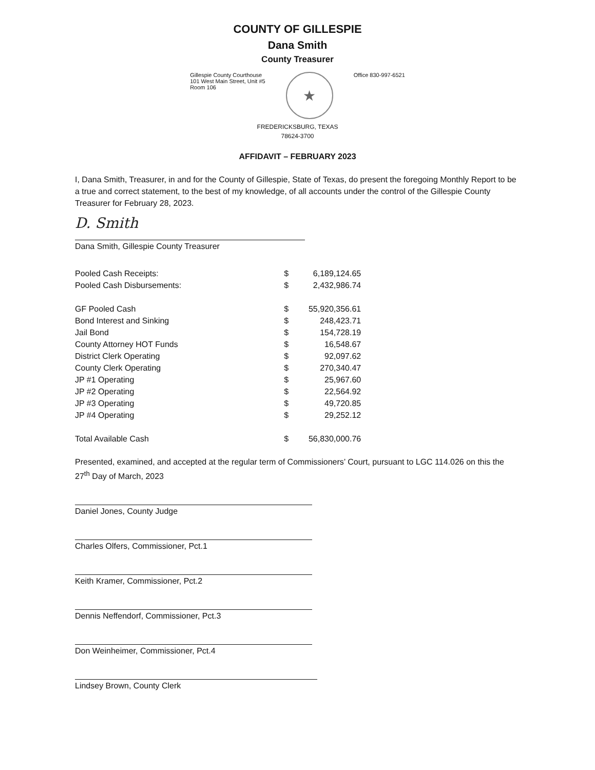COUNTY OF GILLESPIE
Dana Smith
County Treasurer
Gillespie County Courthouse
101 West Main Street, Unit #5
Room 106
★
Office 830-997-6521
FREDERICKSBURG, TEXAS
78624-3700
AFFIDAVIT – FEBRUARY 2023
I, Dana Smith, Treasurer, in and for the County of Gillespie, State of Texas, do present the foregoing Monthly Report to be a true and correct statement, to the best of my knowledge, of all accounts under the control of the Gillespie County Treasurer for February 28, 2023.
D. Smith
Dana Smith, Gillespie County Treasurer
| Pooled Cash Receipts: | $ | 6,189,124.65 |
| Pooled Cash Disbursements: | $ | 2,432,986.74 |
| GF Pooled Cash | $ | 55,920,356.61 |
| Bond Interest and Sinking | $ | 248,423.71 |
| Jail Bond | $ | 154,728.19 |
| County Attorney HOT Funds | $ | 16,548.67 |
| District Clerk Operating | $ | 92,097.62 |
| County Clerk Operating | $ | 270,340.47 |
| JP #1 Operating | $ | 25,967.60 |
| JP #2 Operating | $ | 22,564.92 |
| JP #3 Operating | $ | 49,720.85 |
| JP #4 Operating | $ | 29,252.12 |
| Total Available Cash | $ | 56,830,000.76 |
Presented, examined, and accepted at the regular term of Commissioners’ Court, pursuant to LGC 114.026 on this the 27<sup>th</sup> Day of March, 2023
Daniel Jones, County Judge
Charles Olfers, Commissioner, Pct.1
Keith Kramer, Commissioner, Pct.2
Dennis Neffendorf, Commissioner, Pct.3
Don Weinheimer, Commissioner, Pct.4
Lindsey Brown, County Clerk